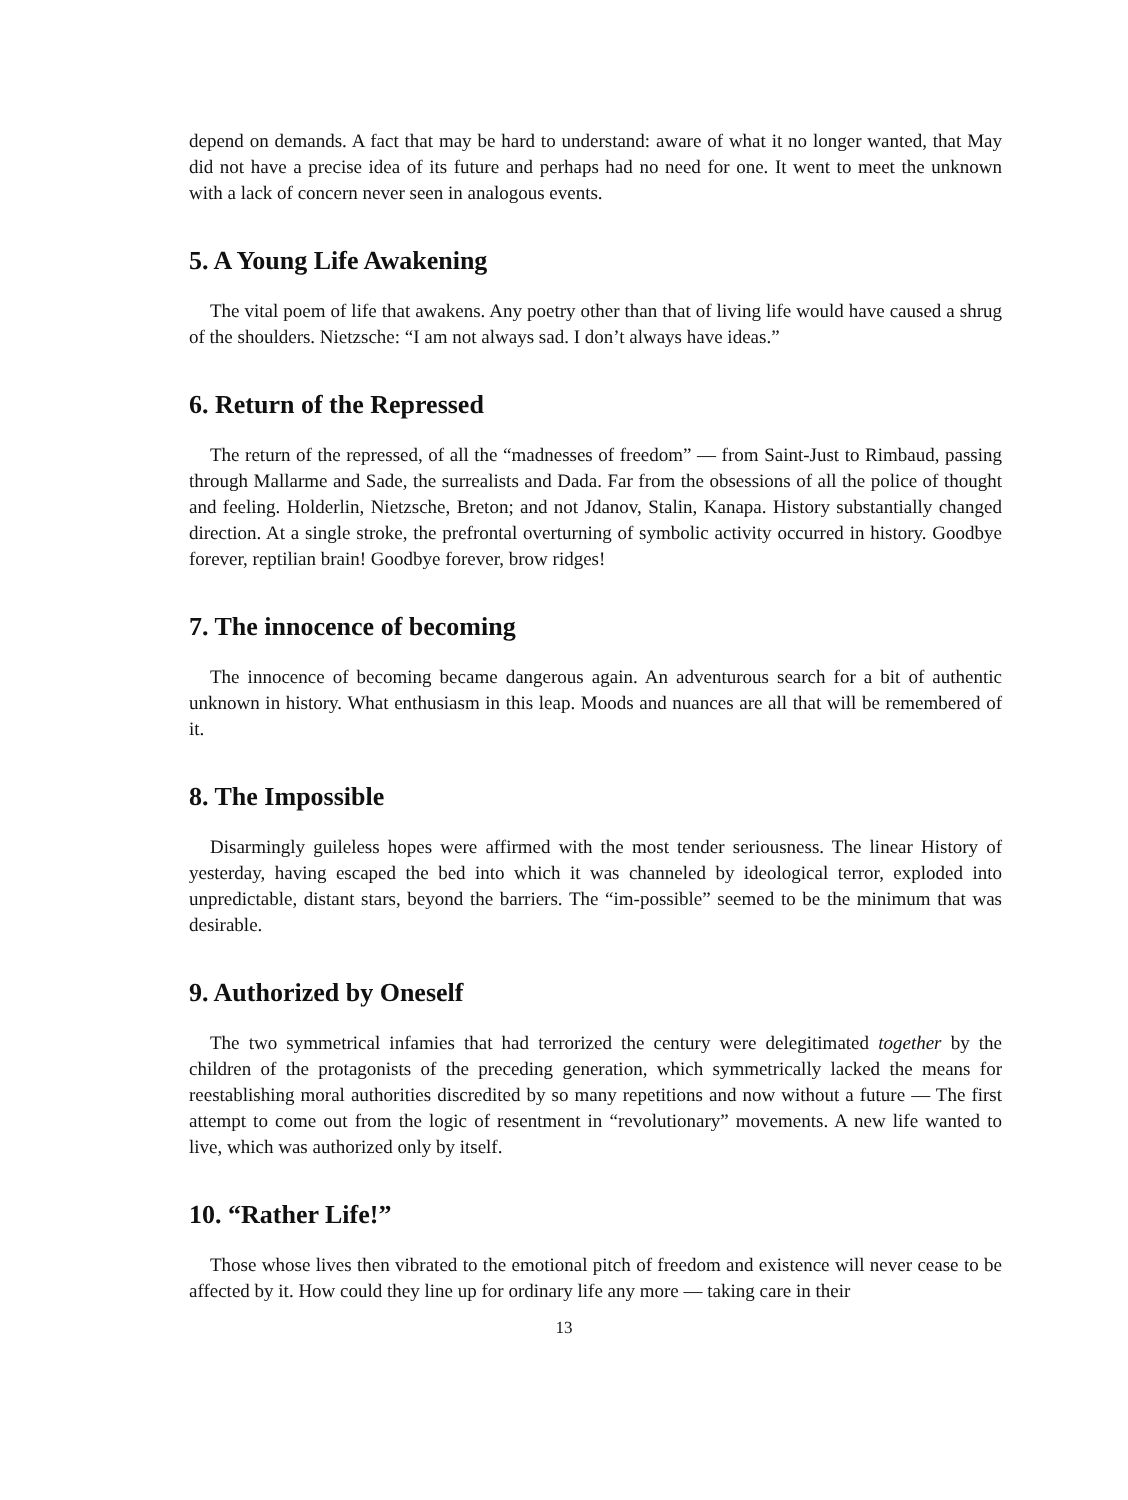depend on demands. A fact that may be hard to understand: aware of what it no longer wanted, that May did not have a precise idea of its future and perhaps had no need for one. It went to meet the unknown with a lack of concern never seen in analogous events.
5. A Young Life Awakening
The vital poem of life that awakens. Any poetry other than that of living life would have caused a shrug of the shoulders. Nietzsche: “I am not always sad. I don’t always have ideas.”
6. Return of the Repressed
The return of the repressed, of all the “madnesses of freedom” — from Saint-Just to Rimbaud, passing through Mallarme and Sade, the surrealists and Dada. Far from the obsessions of all the police of thought and feeling. Holderlin, Nietzsche, Breton; and not Jdanov, Stalin, Kanapa. History substantially changed direction. At a single stroke, the prefrontal overturning of symbolic activity occurred in history. Goodbye forever, reptilian brain! Goodbye forever, brow ridges!
7. The innocence of becoming
The innocence of becoming became dangerous again. An adventurous search for a bit of authentic unknown in history. What enthusiasm in this leap. Moods and nuances are all that will be remembered of it.
8. The Impossible
Disarmingly guileless hopes were affirmed with the most tender seriousness. The linear History of yesterday, having escaped the bed into which it was channeled by ideological terror, exploded into unpredictable, distant stars, beyond the barriers. The “im-possible” seemed to be the minimum that was desirable.
9. Authorized by Oneself
The two symmetrical infamies that had terrorized the century were delegitimated together by the children of the protagonists of the preceding generation, which symmetrically lacked the means for reestablishing moral authorities discredited by so many repetitions and now without a future — The first attempt to come out from the logic of resentment in “revolutionary” movements. A new life wanted to live, which was authorized only by itself.
10. “Rather Life!”
Those whose lives then vibrated to the emotional pitch of freedom and existence will never cease to be affected by it. How could they line up for ordinary life any more — taking care in their
13